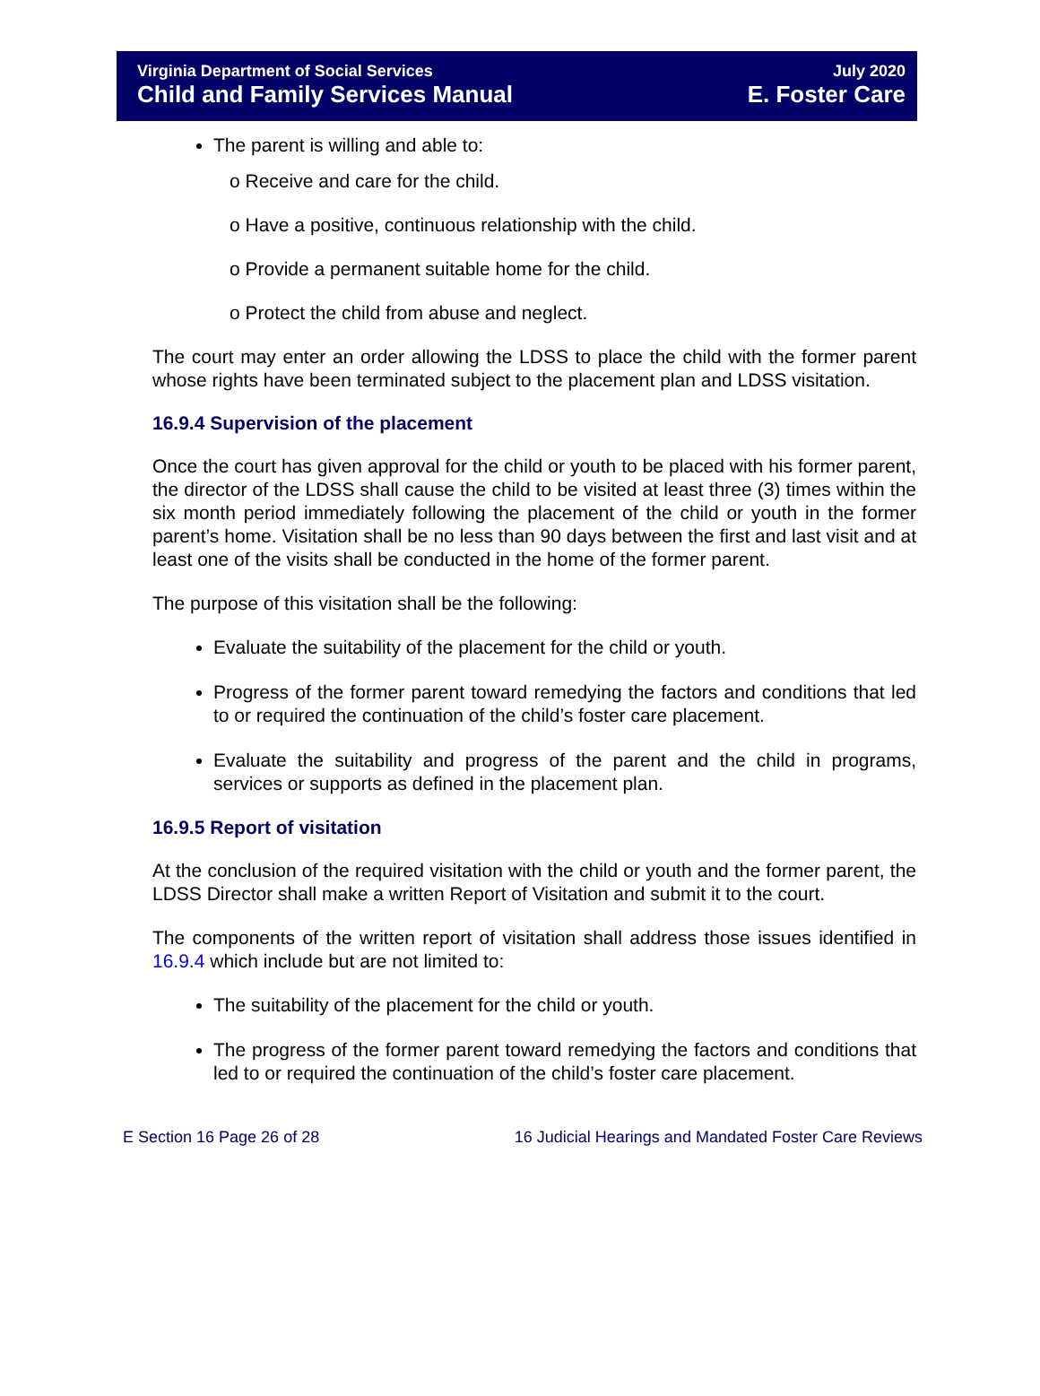Virginia Department of Social Services
Child and Family Services Manual
July 2020
E. Foster Care
The parent is willing and able to:
o Receive and care for the child.
o Have a positive, continuous relationship with the child.
o Provide a permanent suitable home for the child.
o Protect the child from abuse and neglect.
The court may enter an order allowing the LDSS to place the child with the former parent whose rights have been terminated subject to the placement plan and LDSS visitation.
16.9.4 Supervision of the placement
Once the court has given approval for the child or youth to be placed with his former parent, the director of the LDSS shall cause the child to be visited at least three (3) times within the six month period immediately following the placement of the child or youth in the former parent’s home. Visitation shall be no less than 90 days between the first and last visit and at least one of the visits shall be conducted in the home of the former parent.
The purpose of this visitation shall be the following:
Evaluate the suitability of the placement for the child or youth.
Progress of the former parent toward remedying the factors and conditions that led to or required the continuation of the child’s foster care placement.
Evaluate the suitability and progress of the parent and the child in programs, services or supports as defined in the placement plan.
16.9.5 Report of visitation
At the conclusion of the required visitation with the child or youth and the former parent, the LDSS Director shall make a written Report of Visitation and submit it to the court.
The components of the written report of visitation shall address those issues identified in 16.9.4 which include but are not limited to:
The suitability of the placement for the child or youth.
The progress of the former parent toward remedying the factors and conditions that led to or required the continuation of the child’s foster care placement.
E Section 16 Page 26 of 28 16 Judicial Hearings and Mandated Foster Care Reviews